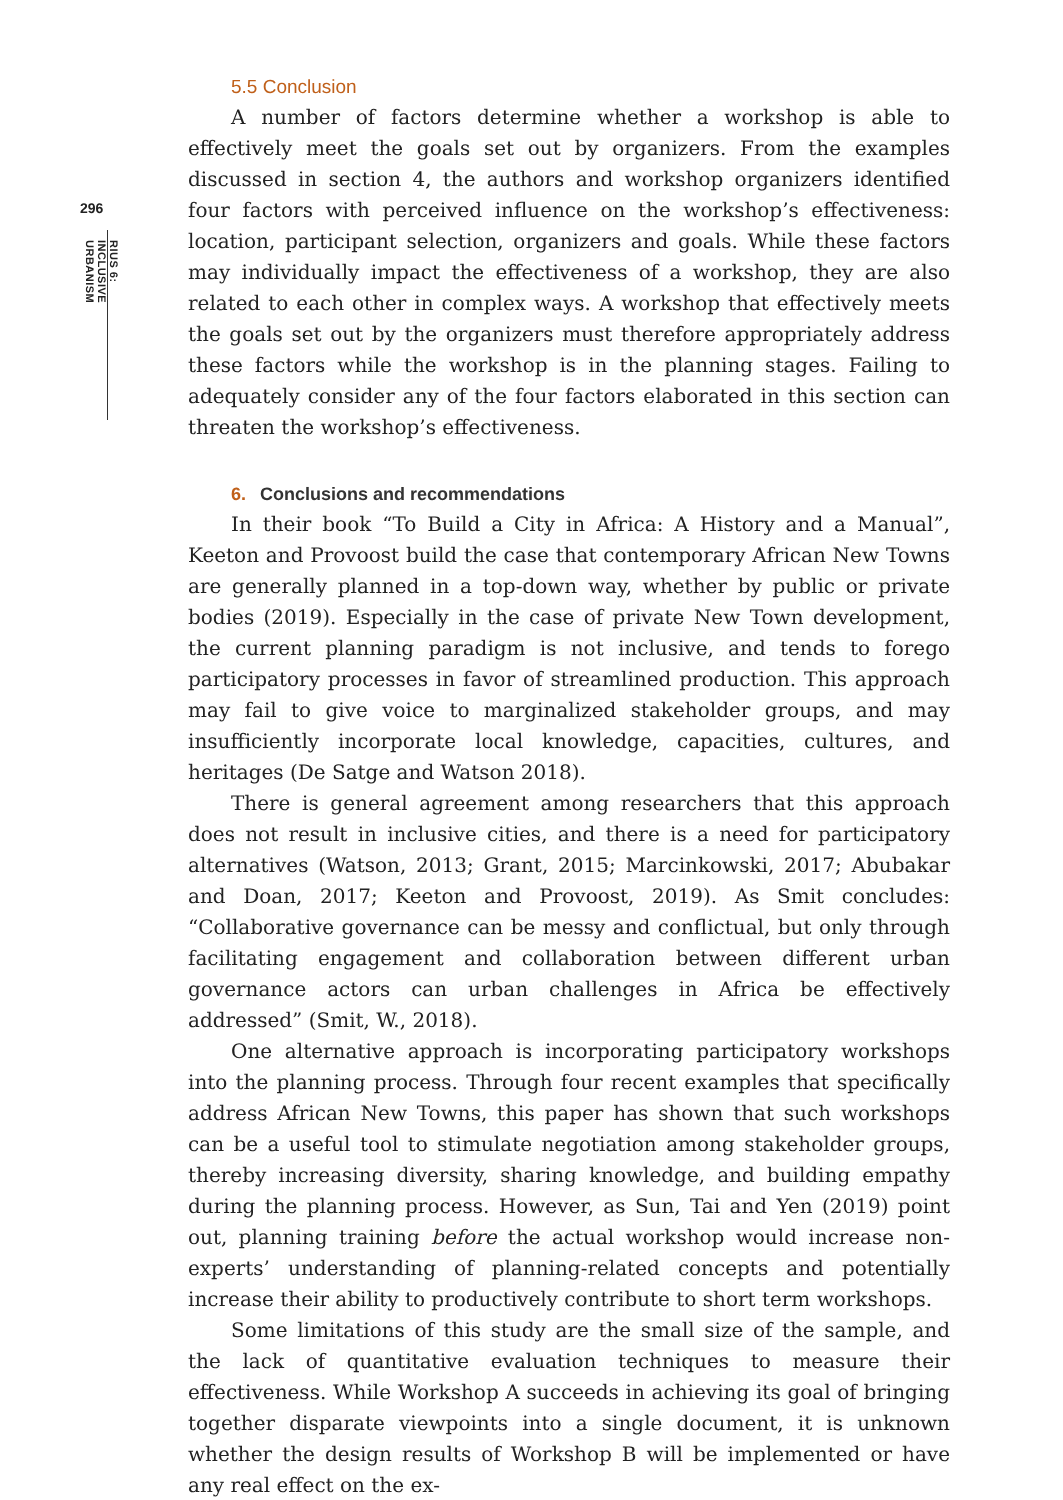296
RIUS 6: INCLUSIVE URBANISM
5.5 Conclusion
A number of factors determine whether a workshop is able to effectively meet the goals set out by organizers. From the examples discussed in section 4, the authors and workshop organizers identified four factors with perceived influence on the workshop’s effectiveness: location, participant selection, organizers and goals. While these factors may individually impact the effectiveness of a workshop, they are also related to each other in complex ways. A workshop that effectively meets the goals set out by the organizers must therefore appropriately address these factors while the workshop is in the planning stages. Failing to adequately consider any of the four factors elaborated in this section can threaten the workshop’s effectiveness.
6. Conclusions and recommendations
In their book “To Build a City in Africa: A History and a Manual”, Keeton and Provoost build the case that contemporary African New Towns are generally planned in a top-down way, whether by public or private bodies (2019). Especially in the case of private New Town development, the current planning paradigm is not inclusive, and tends to forego participatory processes in favor of streamlined production. This approach may fail to give voice to marginalized stakeholder groups, and may insufficiently incorporate local knowledge, capacities, cultures, and heritages (De Satge and Watson 2018).
There is general agreement among researchers that this approach does not result in inclusive cities, and there is a need for participatory alternatives (Watson, 2013; Grant, 2015; Marcinkowski, 2017; Abubakar and Doan, 2017; Keeton and Provoost, 2019). As Smit concludes: “Collaborative governance can be messy and conflictual, but only through facilitating engagement and collaboration between different urban governance actors can urban challenges in Africa be effectively addressed” (Smit, W., 2018).
One alternative approach is incorporating participatory workshops into the planning process. Through four recent examples that specifically address African New Towns, this paper has shown that such workshops can be a useful tool to stimulate negotiation among stakeholder groups, thereby increasing diversity, sharing knowledge, and building empathy during the planning process. However, as Sun, Tai and Yen (2019) point out, planning training before the actual workshop would increase non-experts’ understanding of planning-related concepts and potentially increase their ability to productively contribute to short term workshops.
Some limitations of this study are the small size of the sample, and the lack of quantitative evaluation techniques to measure their effectiveness. While Workshop A succeeds in achieving its goal of bringing together disparate viewpoints into a single document, it is unknown whether the design results of Workshop B will be implemented or have any real effect on the ex-